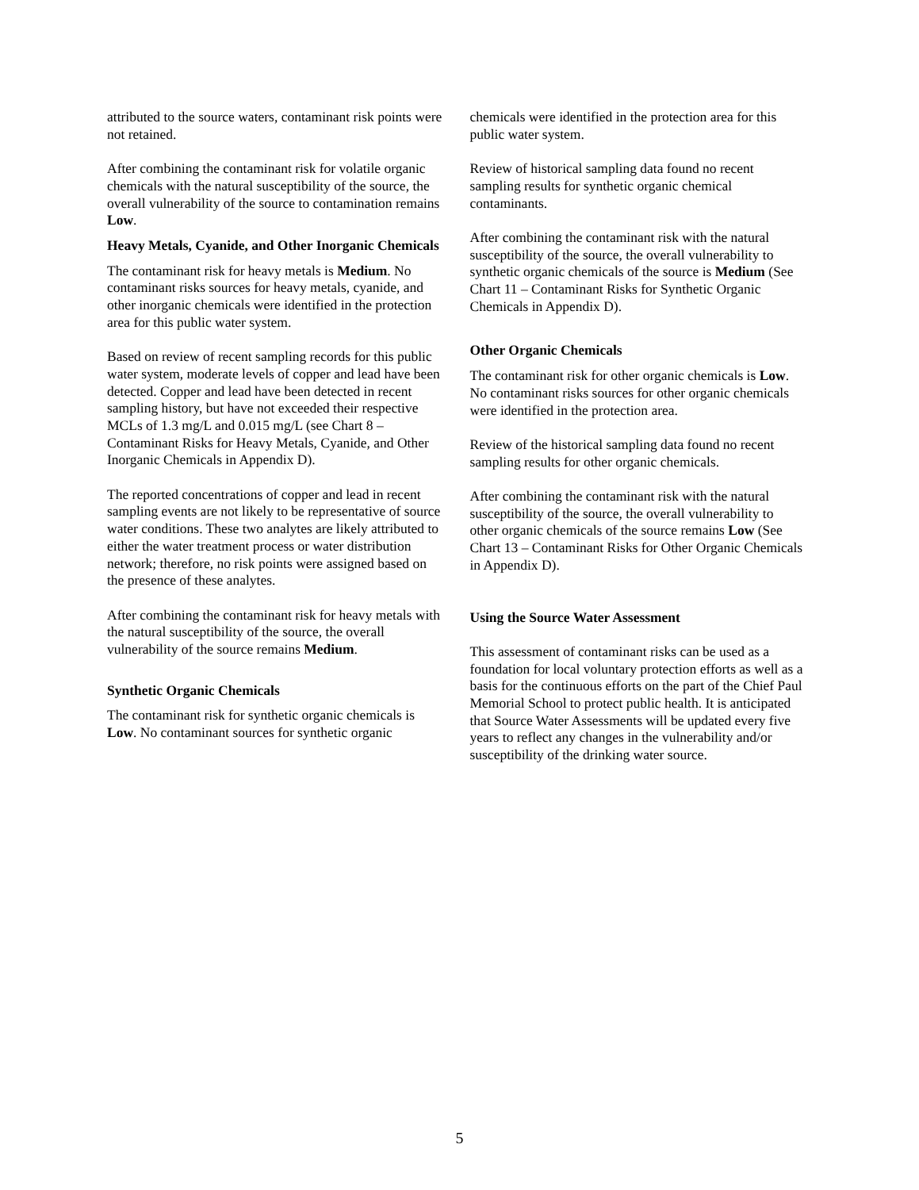attributed to the source waters, contaminant risk points were not retained.
After combining the contaminant risk for volatile organic chemicals with the natural susceptibility of the source, the overall vulnerability of the source to contamination remains Low.
Heavy Metals, Cyanide, and Other Inorganic Chemicals
The contaminant risk for heavy metals is Medium. No contaminant risks sources for heavy metals, cyanide, and other inorganic chemicals were identified in the protection area for this public water system.
Based on review of recent sampling records for this public water system, moderate levels of copper and lead have been detected. Copper and lead have been detected in recent sampling history, but have not exceeded their respective MCLs of 1.3 mg/L and 0.015 mg/L (see Chart 8 – Contaminant Risks for Heavy Metals, Cyanide, and Other Inorganic Chemicals in Appendix D).
The reported concentrations of copper and lead in recent sampling events are not likely to be representative of source water conditions. These two analytes are likely attributed to either the water treatment process or water distribution network; therefore, no risk points were assigned based on the presence of these analytes.
After combining the contaminant risk for heavy metals with the natural susceptibility of the source, the overall vulnerability of the source remains Medium.
Synthetic Organic Chemicals
The contaminant risk for synthetic organic chemicals is Low. No contaminant sources for synthetic organic
chemicals were identified in the protection area for this public water system.
Review of historical sampling data found no recent sampling results for synthetic organic chemical contaminants.
After combining the contaminant risk with the natural susceptibility of the source, the overall vulnerability to synthetic organic chemicals of the source is Medium (See Chart 11 – Contaminant Risks for Synthetic Organic Chemicals in Appendix D).
Other Organic Chemicals
The contaminant risk for other organic chemicals is Low. No contaminant risks sources for other organic chemicals were identified in the protection area.
Review of the historical sampling data found no recent sampling results for other organic chemicals.
After combining the contaminant risk with the natural susceptibility of the source, the overall vulnerability to other organic chemicals of the source remains Low (See Chart 13 – Contaminant Risks for Other Organic Chemicals in Appendix D).
Using the Source Water Assessment
This assessment of contaminant risks can be used as a foundation for local voluntary protection efforts as well as a basis for the continuous efforts on the part of the Chief Paul Memorial School to protect public health. It is anticipated that Source Water Assessments will be updated every five years to reflect any changes in the vulnerability and/or susceptibility of the drinking water source.
5